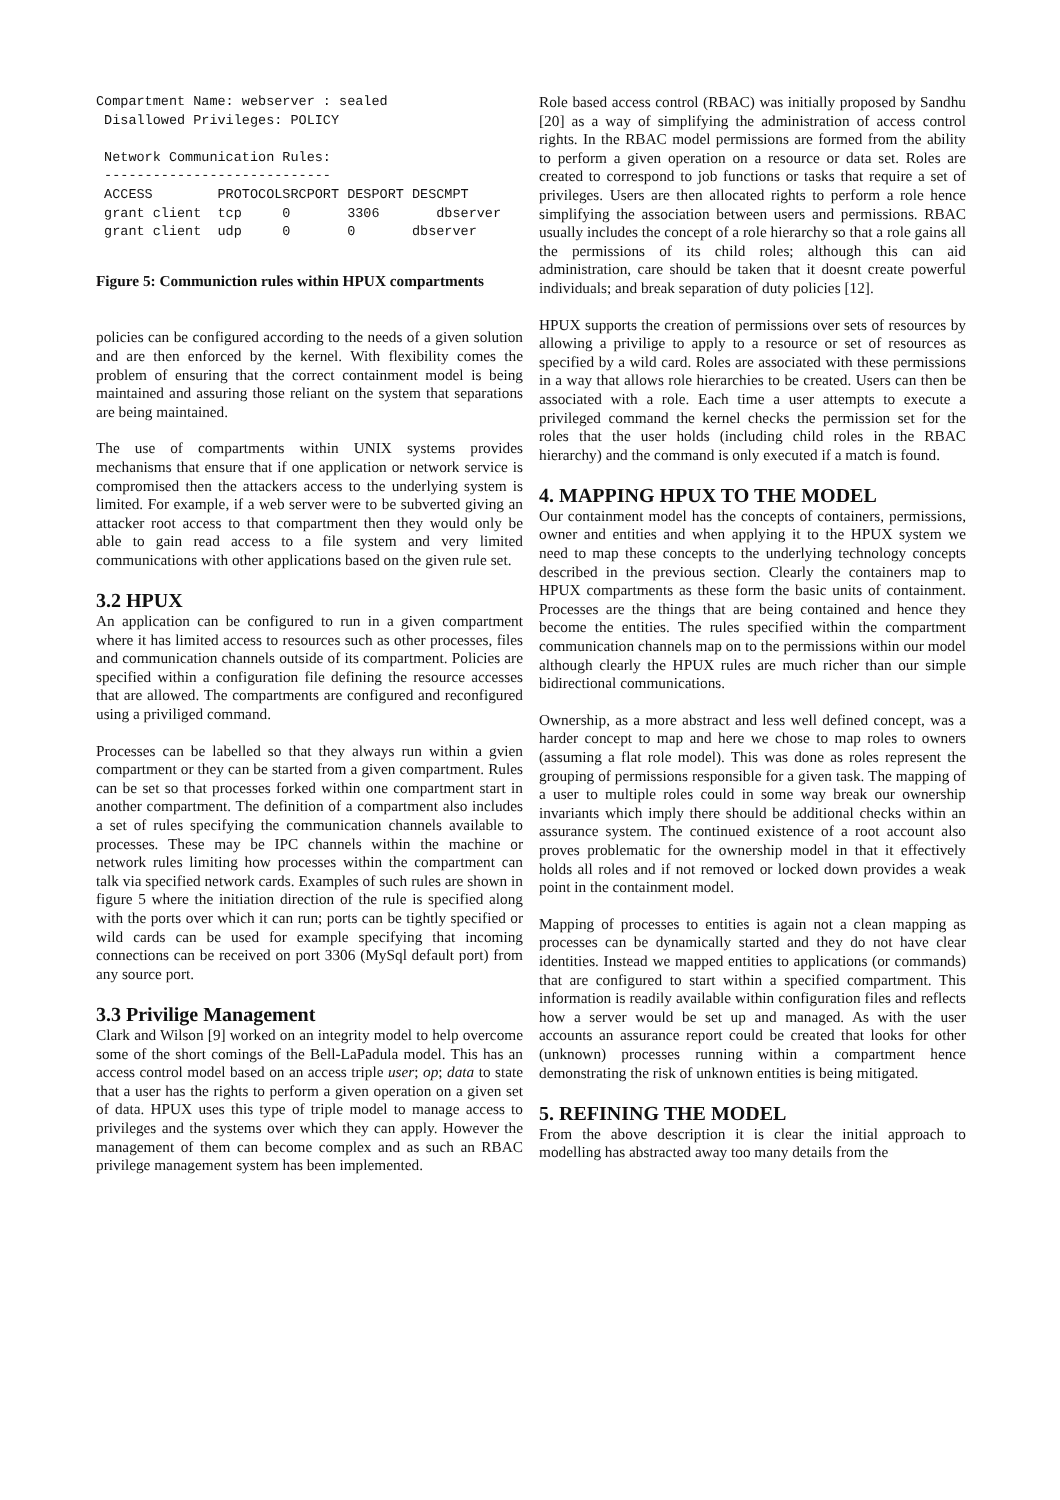Compartment Name: webserver : sealed
 Disallowed Privileges: POLICY

 Network Communication Rules:
 ----------------------------
 ACCESS        PROTOCOLSRCPORT DESPORT DESCMPT
 grant client  tcp     0       3306       dbserver
 grant client  udp     0       0       dbserver
Figure 5: Communiction rules within HPUX compartments
policies can be configured according to the needs of a given solution and are then enforced by the kernel. With flexibility comes the problem of ensuring that the correct containment model is being maintained and assuring those reliant on the system that separations are being maintained.
The use of compartments within UNIX systems provides mechanisms that ensure that if one application or network service is compromised then the attackers access to the underlying system is limited. For example, if a web server were to be subverted giving an attacker root access to that compartment then they would only be able to gain read access to a file system and very limited communications with other applications based on the given rule set.
3.2 HPUX
An application can be configured to run in a given compartment where it has limited access to resources such as other processes, files and communication channels outside of its compartment. Policies are specified within a configuration file defining the resource accesses that are allowed. The compartments are configured and reconfigured using a priviliged command.
Processes can be labelled so that they always run within a gvien compartment or they can be started from a given compartment. Rules can be set so that processes forked within one compartment start in another compartment. The definition of a compartment also includes a set of rules specifying the communication channels available to processes. These may be IPC channels within the machine or network rules limiting how processes within the compartment can talk via specified network cards. Examples of such rules are shown in figure 5 where the initiation direction of the rule is specified along with the ports over which it can run; ports can be tightly specified or wild cards can be used for example specifying that incoming connections can be received on port 3306 (MySql default port) from any source port.
3.3 Privilige Management
Clark and Wilson [9] worked on an integrity model to help overcome some of the short comings of the Bell-LaPadula model. This has an access control model based on an access triple user; op; data to state that a user has the rights to perform a given operation on a given set of data. HPUX uses this type of triple model to manage access to privileges and the systems over which they can apply. However the management of them can become complex and as such an RBAC privilege management system has been implemented.
Role based access control (RBAC) was initially proposed by Sandhu [20] as a way of simplifying the administration of access control rights. In the RBAC model permissions are formed from the ability to perform a given operation on a resource or data set. Roles are created to correspond to job functions or tasks that require a set of privileges. Users are then allocated rights to perform a role hence simplifying the association between users and permissions. RBAC usually includes the concept of a role hierarchy so that a role gains all the permissions of its child roles; although this can aid administration, care should be taken that it doesnt create powerful individuals; and break separation of duty policies [12].
HPUX supports the creation of permissions over sets of resources by allowing a privilige to apply to a resource or set of resources as specified by a wild card. Roles are associated with these permissions in a way that allows role hierarchies to be created. Users can then be associated with a role. Each time a user attempts to execute a privileged command the kernel checks the permission set for the roles that the user holds (including child roles in the RBAC hierarchy) and the command is only executed if a match is found.
4. MAPPING HPUX TO THE MODEL
Our containment model has the concepts of containers, permissions, owner and entities and when applying it to the HPUX system we need to map these concepts to the underlying technology concepts described in the previous section. Clearly the containers map to HPUX compartments as these form the basic units of containment. Processes are the things that are being contained and hence they become the entities. The rules specified within the compartment communication channels map on to the permissions within our model although clearly the HPUX rules are much richer than our simple bidirectional communications.
Ownership, as a more abstract and less well defined concept, was a harder concept to map and here we chose to map roles to owners (assuming a flat role model). This was done as roles represent the grouping of permissions responsible for a given task. The mapping of a user to multiple roles could in some way break our ownership invariants which imply there should be additional checks within an assurance system. The continued existence of a root account also proves problematic for the ownership model in that it effectively holds all roles and if not removed or locked down provides a weak point in the containment model.
Mapping of processes to entities is again not a clean mapping as processes can be dynamically started and they do not have clear identities. Instead we mapped entities to applications (or commands) that are configured to start within a specified compartment. This information is readily available within configuration files and reflects how a server would be set up and managed. As with the user accounts an assurance report could be created that looks for other (unknown) processes running within a compartment hence demonstrating the risk of unknown entities is being mitigated.
5. REFINING THE MODEL
From the above description it is clear the initial approach to modelling has abstracted away too many details from the